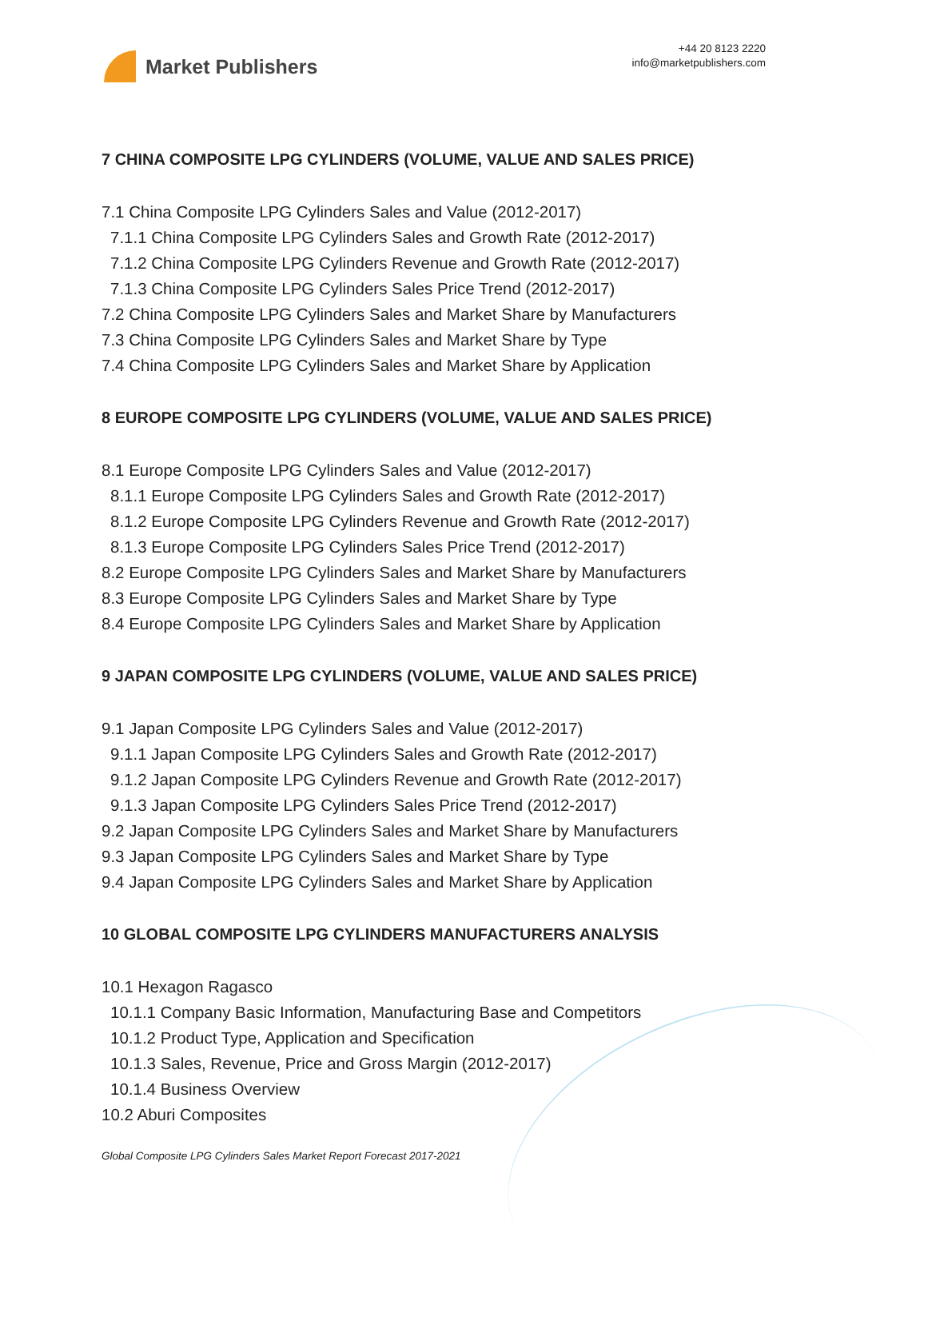Market Publishers
+44 20 8123 2220
info@marketpublishers.com
7 CHINA COMPOSITE LPG CYLINDERS (VOLUME, VALUE AND SALES PRICE)
7.1 China Composite LPG Cylinders Sales and Value (2012-2017)
7.1.1 China Composite LPG Cylinders Sales and Growth Rate (2012-2017)
7.1.2 China Composite LPG Cylinders Revenue and Growth Rate (2012-2017)
7.1.3 China Composite LPG Cylinders Sales Price Trend (2012-2017)
7.2 China Composite LPG Cylinders Sales and Market Share by Manufacturers
7.3 China Composite LPG Cylinders Sales and Market Share by Type
7.4 China Composite LPG Cylinders Sales and Market Share by Application
8 EUROPE COMPOSITE LPG CYLINDERS (VOLUME, VALUE AND SALES PRICE)
8.1 Europe Composite LPG Cylinders Sales and Value (2012-2017)
8.1.1 Europe Composite LPG Cylinders Sales and Growth Rate (2012-2017)
8.1.2 Europe Composite LPG Cylinders Revenue and Growth Rate (2012-2017)
8.1.3 Europe Composite LPG Cylinders Sales Price Trend (2012-2017)
8.2 Europe Composite LPG Cylinders Sales and Market Share by Manufacturers
8.3 Europe Composite LPG Cylinders Sales and Market Share by Type
8.4 Europe Composite LPG Cylinders Sales and Market Share by Application
9 JAPAN COMPOSITE LPG CYLINDERS (VOLUME, VALUE AND SALES PRICE)
9.1 Japan Composite LPG Cylinders Sales and Value (2012-2017)
9.1.1 Japan Composite LPG Cylinders Sales and Growth Rate (2012-2017)
9.1.2 Japan Composite LPG Cylinders Revenue and Growth Rate (2012-2017)
9.1.3 Japan Composite LPG Cylinders Sales Price Trend (2012-2017)
9.2 Japan Composite LPG Cylinders Sales and Market Share by Manufacturers
9.3 Japan Composite LPG Cylinders Sales and Market Share by Type
9.4 Japan Composite LPG Cylinders Sales and Market Share by Application
10 GLOBAL COMPOSITE LPG CYLINDERS MANUFACTURERS ANALYSIS
10.1 Hexagon Ragasco
10.1.1 Company Basic Information, Manufacturing Base and Competitors
10.1.2 Product Type, Application and Specification
10.1.3 Sales, Revenue, Price and Gross Margin (2012-2017)
10.1.4 Business Overview
10.2 Aburi Composites
Global Composite LPG Cylinders Sales Market Report Forecast 2017-2021